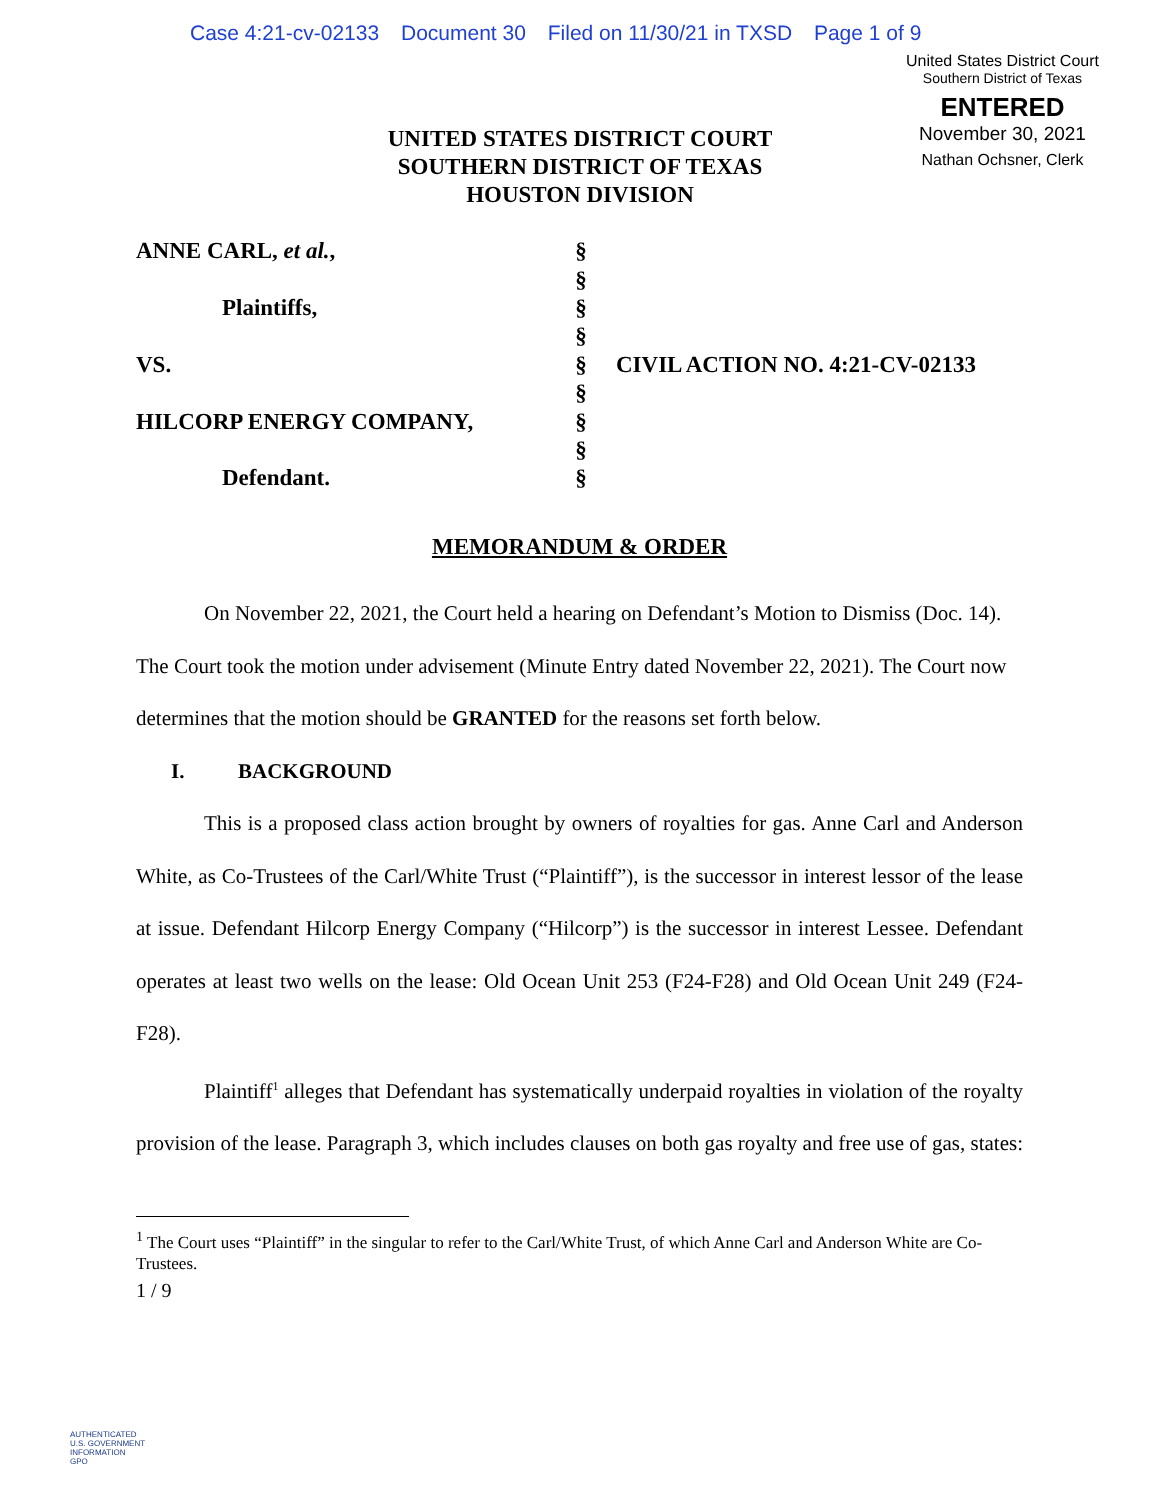Case 4:21-cv-02133 Document 30 Filed on 11/30/21 in TXSD Page 1 of 9
United States District Court
Southern District of Texas
ENTERED
November 30, 2021
Nathan Ochsner, Clerk
UNITED STATES DISTRICT COURT
SOUTHERN DISTRICT OF TEXAS
HOUSTON DIVISION
| ANNE CARL, et al. , | § | |
| | § | |
| Plaintiffs, | § | |
| | § | |
| VS. | § | CIVIL ACTION NO. 4:21-CV-02133 |
| | § | |
| HILCORP ENERGY COMPANY, | § | |
| | § | |
| Defendant. | § | |
MEMORANDUM & ORDER
On November 22, 2021, the Court held a hearing on Defendant’s Motion to Dismiss (Doc. 14). The Court took the motion under advisement (Minute Entry dated November 22, 2021). The Court now determines that the motion should be GRANTED for the reasons set forth below.
I. BACKGROUND
This is a proposed class action brought by owners of royalties for gas. Anne Carl and Anderson White, as Co-Trustees of the Carl/White Trust (“Plaintiff”), is the successor in interest lessor of the lease at issue. Defendant Hilcorp Energy Company (“Hilcorp”) is the successor in interest Lessee. Defendant operates at least two wells on the lease: Old Ocean Unit 253 (F24-F28) and Old Ocean Unit 249 (F24-F28).
Plaintiff<sup>1</sup> alleges that Defendant has systematically underpaid royalties in violation of the royalty provision of the lease. Paragraph 3, which includes clauses on both gas royalty and free use of gas, states:
<sup>1</sup> The Court uses “Plaintiff” in the singular to refer to the Carl/White Trust, of which Anne Carl and Anderson White are Co-Trustees.
1 / 9
AUTHENTICATED
U.S. GOVERNMENT
INFORMATION
GPO